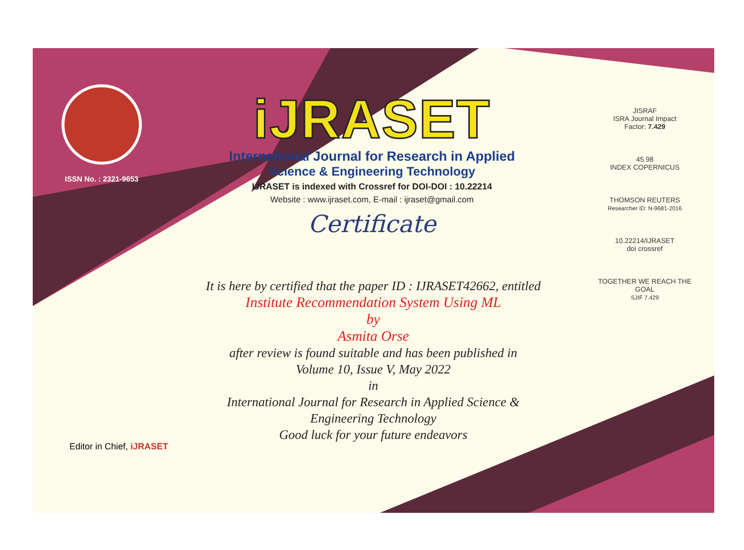ISSN No. : 2321-9653
iJRASET
International Journal for Research in Applied
Science & Engineering Technology
IJRASET is indexed with Crossref for DOI-DOI : 10.22214
Website : www.ijraset.com, E-mail : ijraset@gmail.com
Certificate
It is here by certified that the paper ID : IJRASET42662, entitled
Institute Recommendation System Using ML
by
Asmita Orse
after review is found suitable and has been published in
Volume 10, Issue V, May 2022
in
International Journal for Research in Applied Science &
Engineering Technology
Good luck for your future endeavors
JISRAF
ISRA Journal Impact
Factor: 7.429
45.98
INDEX COPERNICUS
THOMSON REUTERS
Researcher ID: N-9681-2016
10.22214/IJRASET
doi crossref
TOGETHER WE REACH THE GOAL
SJIF 7.429
Editor in Chief, iJRASET